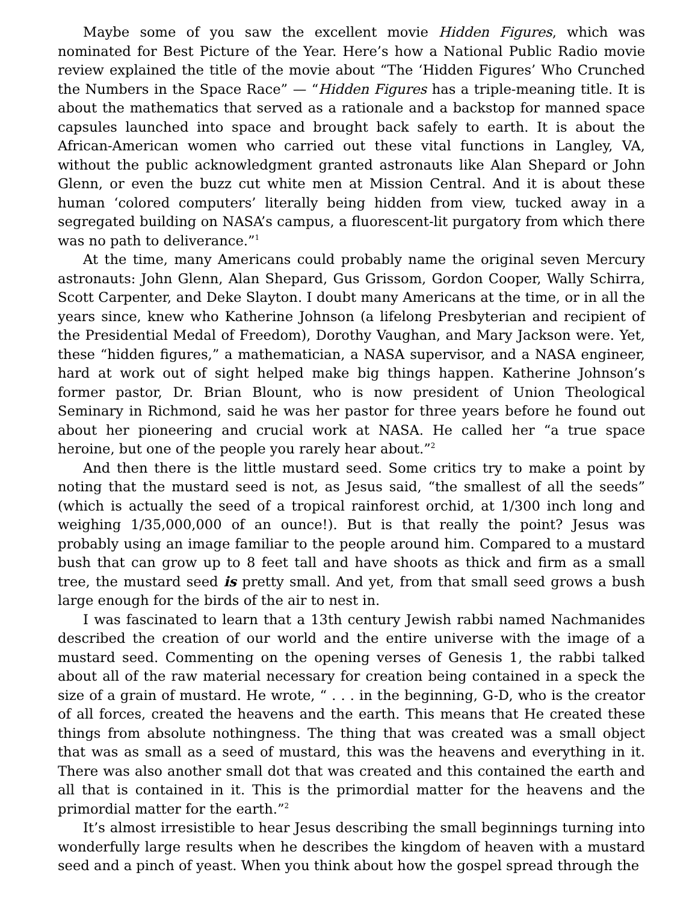Maybe some of you saw the excellent movie Hidden Figures, which was nominated for Best Picture of the Year. Here’s how a National Public Radio movie review explained the title of the movie about “The ‘Hidden Figures’ Who Crunched the Numbers in the Space Race” — “Hidden Figures has a triple-meaning title. It is about the mathematics that served as a rationale and a backstop for manned space capsules launched into space and brought back safely to earth. It is about the African-American women who carried out these vital functions in Langley, VA, without the public acknowledgment granted astronauts like Alan Shepard or John Glenn, or even the buzz cut white men at Mission Central. And it is about these human ‘colored computers’ literally being hidden from view, tucked away in a segregated building on NASA’s campus, a fluorescent-lit purgatory from which there was no path to deliverance.”<sup>1</sup>
At the time, many Americans could probably name the original seven Mercury astronauts: John Glenn, Alan Shepard, Gus Grissom, Gordon Cooper, Wally Schirra, Scott Carpenter, and Deke Slayton. I doubt many Americans at the time, or in all the years since, knew who Katherine Johnson (a lifelong Presbyterian and recipient of the Presidential Medal of Freedom), Dorothy Vaughan, and Mary Jackson were. Yet, these “hidden figures,” a mathematician, a NASA supervisor, and a NASA engineer, hard at work out of sight helped make big things happen. Katherine Johnson’s former pastor, Dr. Brian Blount, who is now president of Union Theological Seminary in Richmond, said he was her pastor for three years before he found out about her pioneering and crucial work at NASA. He called her “a true space heroine, but one of the people you rarely hear about.”<sup>2</sup>
And then there is the little mustard seed. Some critics try to make a point by noting that the mustard seed is not, as Jesus said, “the smallest of all the seeds” (which is actually the seed of a tropical rainforest orchid, at 1/300 inch long and weighing 1/35,000,000 of an ounce!). But is that really the point? Jesus was probably using an image familiar to the people around him. Compared to a mustard bush that can grow up to 8 feet tall and have shoots as thick and firm as a small tree, the mustard seed is pretty small. And yet, from that small seed grows a bush large enough for the birds of the air to nest in.
I was fascinated to learn that a 13th century Jewish rabbi named Nachmanides described the creation of our world and the entire universe with the image of a mustard seed. Commenting on the opening verses of Genesis 1, the rabbi talked about all of the raw material necessary for creation being contained in a speck the size of a grain of mustard. He wrote, “ . . . in the beginning, G-D, who is the creator of all forces, created the heavens and the earth. This means that He created these things from absolute nothingness. The thing that was created was a small object that was as small as a seed of mustard, this was the heavens and everything in it. There was also another small dot that was created and this contained the earth and all that is contained in it. This is the primordial matter for the heavens and the primordial matter for the earth.”<sup>2</sup>
It’s almost irresistible to hear Jesus describing the small beginnings turning into wonderfully large results when he describes the kingdom of heaven with a mustard seed and a pinch of yeast. When you think about how the gospel spread through the